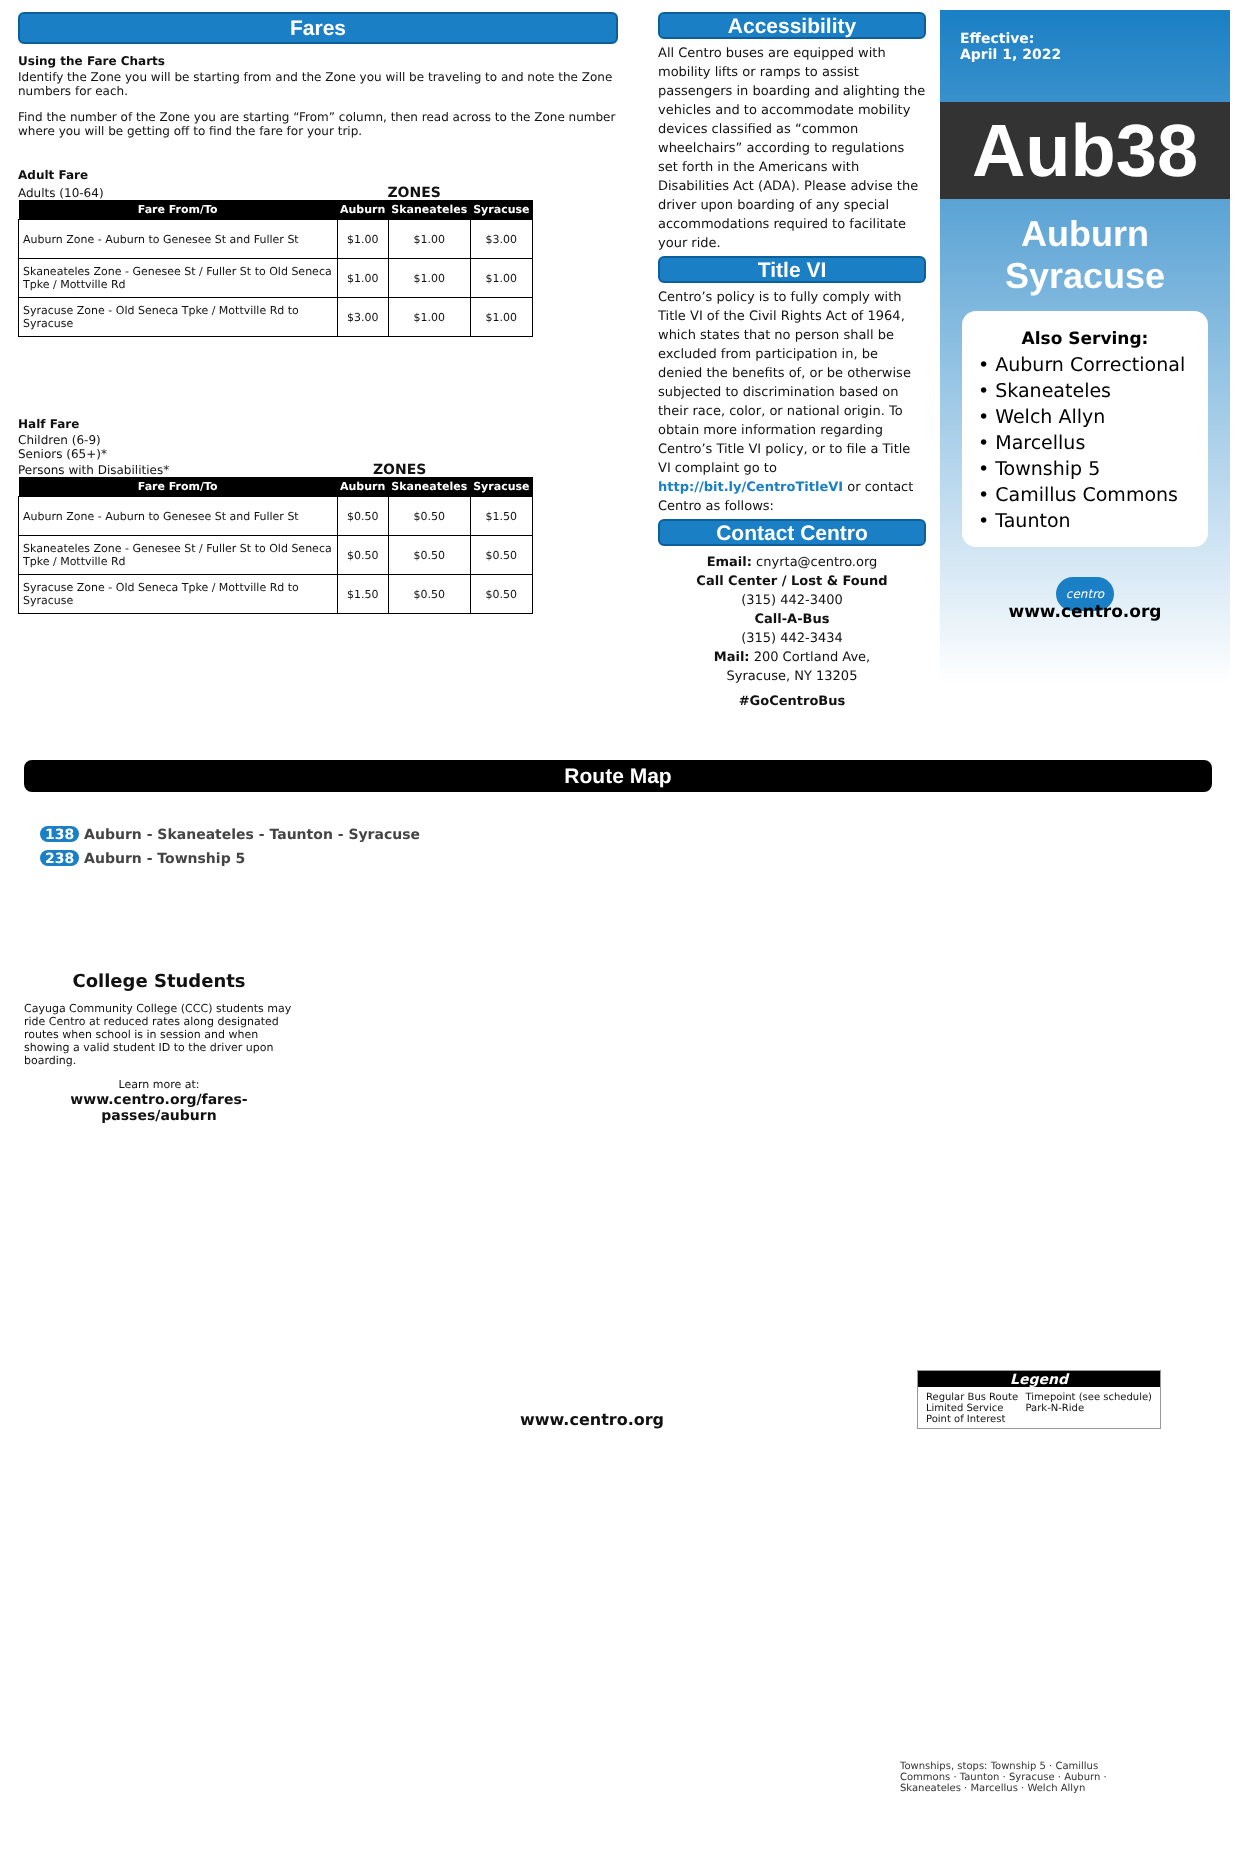Fares
Using the Fare Charts
Identify the Zone you will be starting from and the Zone you will be traveling to and note the Zone numbers for each.
Find the number of the Zone you are starting “From” column, then read across to the Zone number where you will be getting off to find the fare for your trip.
Adult Fare
Adults (10-64) ZONES
| Fare From/To | Auburn | Skaneateles | Syracuse |
| --- | --- | --- | --- |
| Auburn Zone - Auburn to Genesee St and Fuller St | $1.00 | $1.00 | $3.00 |
| Skaneateles Zone - Genesee St / Fuller St to Old Seneca Tpke / Mottville Rd | $1.00 | $1.00 | $1.00 |
| Syracuse Zone - Old Seneca Tpke / Mottville Rd to Syracuse | $3.00 | $1.00 | $1.00 |
Half Fare
Children (6-9)
Seniors (65+)*
Persons with Disabilities* ZONES
| Fare From/To | Auburn | Skaneateles | Syracuse |
| --- | --- | --- | --- |
| Auburn Zone - Auburn to Genesee St and Fuller St | $0.50 | $0.50 | $1.50 |
| Skaneateles Zone - Genesee St / Fuller St to Old Seneca Tpke / Mottville Rd | $0.50 | $0.50 | $0.50 |
| Syracuse Zone - Old Seneca Tpke / Mottville Rd to Syracuse | $1.50 | $0.50 | $0.50 |
Accessibility
All Centro buses are equipped with mobility lifts or ramps to assist passengers in boarding and alighting the vehicles and to accommodate mobility devices classified as “common wheelchairs” according to regulations set forth in the Americans with Disabilities Act (ADA). Please advise the driver upon boarding of any special accommodations required to facilitate your ride.
Title VI
Centro’s policy is to fully comply with Title VI of the Civil Rights Act of 1964, which states that no person shall be excluded from participation in, be denied the benefits of, or be otherwise subjected to discrimination based on their race, color, or national origin. To obtain more information regarding Centro’s Title VI policy, or to file a Title VI complaint go to http://bit.ly/CentroTitleVI or contact Centro as follows:
Contact Centro
Email: cnyrta@centro.org
Call Center / Lost & Found
(315) 442-3400
Call-A-Bus
(315) 442-3434
Mail: 200 Cortland Ave,
Syracuse, NY 13205
#GoCentroBus
Effective:
April 1, 2022
Aub38
Auburn
Syracuse
Also Serving:
• Auburn Correctional
• Skaneateles
• Welch Allyn
• Marcellus
• Township 5
• Camillus Commons
• Taunton
centro
www.centro.org
Route Map
138 Auburn - Skaneateles - Taunton - Syracuse
238 Auburn - Township 5
College Students
Cayuga Community College (CCC) students may ride Centro at reduced rates along designated routes when school is in session and when showing a valid student ID to the driver upon boarding.
Learn more at:
www.centro.org/fares-passes/auburn
Townships, stops: Township 5 · Camillus Commons · Taunton · Syracuse · Auburn · Skaneateles · Marcellus · Welch Allyn
Legend
Regular Bus Route
Limited Service
Point of Interest Timepoint (see schedule)
Park-N-Ride
www.centro.org